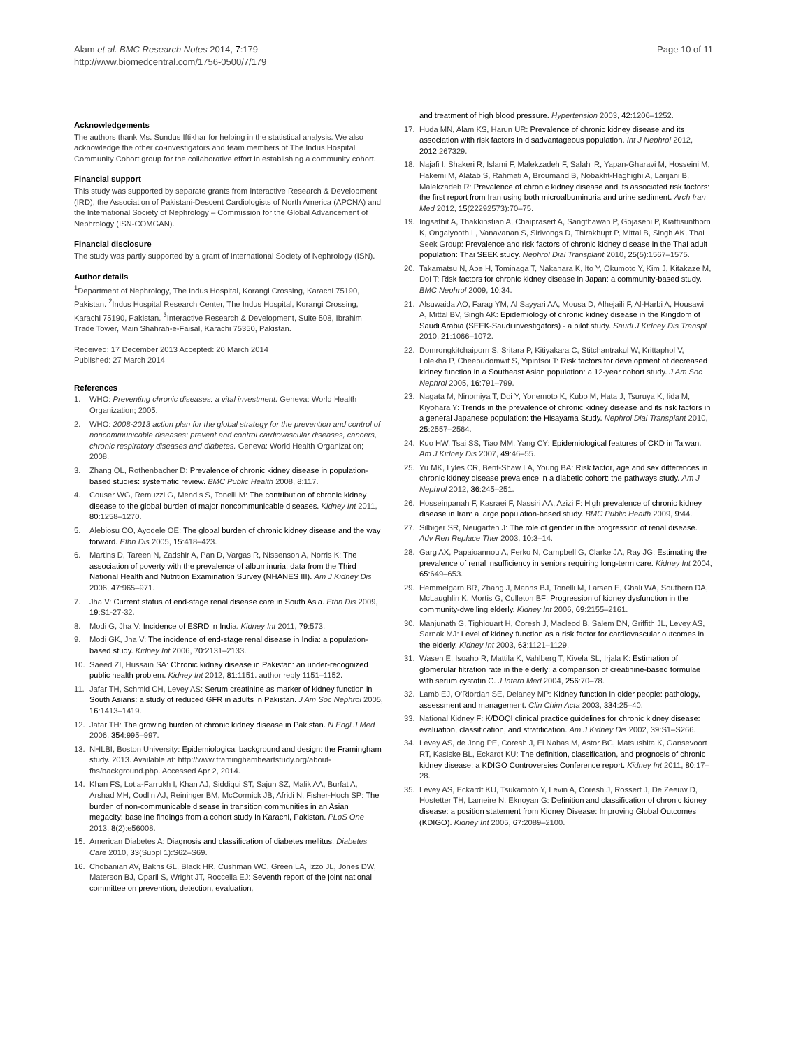Alam et al. BMC Research Notes 2014, 7:179
http://www.biomedcentral.com/1756-0500/7/179
Page 10 of 11
Acknowledgements
The authors thank Ms. Sundus Iftikhar for helping in the statistical analysis. We also acknowledge the other co-investigators and team members of The Indus Hospital Community Cohort group for the collaborative effort in establishing a community cohort.
Financial support
This study was supported by separate grants from Interactive Research & Development (IRD), the Association of Pakistani-Descent Cardiologists of North America (APCNA) and the International Society of Nephrology – Commission for the Global Advancement of Nephrology (ISN-COMGAN).
Financial disclosure
The study was partly supported by a grant of International Society of Nephrology (ISN).
Author details
<sup>1</sup> Department of Nephrology, The Indus Hospital, Korangi Crossing, Karachi 75190, Pakistan. <sup>2</sup>Indus Hospital Research Center, The Indus Hospital, Korangi Crossing, Karachi 75190, Pakistan. <sup>3</sup>Interactive Research & Development, Suite 508, Ibrahim Trade Tower, Main Shahrah-e-Faisal, Karachi 75350, Pakistan.
Received: 17 December 2013 Accepted: 20 March 2014
Published: 27 March 2014
References
1. WHO: Preventing chronic diseases: a vital investment. Geneva: World Health Organization; 2005.
2. WHO: 2008-2013 action plan for the global strategy for the prevention and control of noncommunicable diseases: prevent and control cardiovascular diseases, cancers, chronic respiratory diseases and diabetes. Geneva: World Health Organization; 2008.
3. Zhang QL, Rothenbacher D: Prevalence of chronic kidney disease in population-based studies: systematic review. BMC Public Health 2008, 8:117.
4. Couser WG, Remuzzi G, Mendis S, Tonelli M: The contribution of chronic kidney disease to the global burden of major noncommunicable diseases. Kidney Int 2011, 80:1258–1270.
5. Alebiosu CO, Ayodele OE: The global burden of chronic kidney disease and the way forward. Ethn Dis 2005, 15:418–423.
6. Martins D, Tareen N, Zadshir A, Pan D, Vargas R, Nissenson A, Norris K: The association of poverty with the prevalence of albuminuria: data from the Third National Health and Nutrition Examination Survey (NHANES III). Am J Kidney Dis 2006, 47:965–971.
7. Jha V: Current status of end-stage renal disease care in South Asia. Ethn Dis 2009, 19:S1-27-32.
8. Modi G, Jha V: Incidence of ESRD in India. Kidney Int 2011, 79:573.
9. Modi GK, Jha V: The incidence of end-stage renal disease in India: a population-based study. Kidney Int 2006, 70:2131–2133.
10. Saeed ZI, Hussain SA: Chronic kidney disease in Pakistan: an under-recognized public health problem. Kidney Int 2012, 81:1151. author reply 1151–1152.
11. Jafar TH, Schmid CH, Levey AS: Serum creatinine as marker of kidney function in South Asians: a study of reduced GFR in adults in Pakistan. J Am Soc Nephrol 2005, 16:1413–1419.
12. Jafar TH: The growing burden of chronic kidney disease in Pakistan. N Engl J Med 2006, 354:995–997.
13. NHLBI, Boston University: Epidemiological background and design: the Framingham study. 2013. Available at: http://www.framinghamheartstudy.org/about-fhs/background.php. Accessed Apr 2, 2014.
14. Khan FS, Lotia-Farrukh I, Khan AJ, Siddiqui ST, Sajun SZ, Malik AA, Burfat A, Arshad MH, Codlin AJ, Reininger BM, McCormick JB, Afridi N, Fisher-Hoch SP: The burden of non-communicable disease in transition communities in an Asian megacity: baseline findings from a cohort study in Karachi, Pakistan. PLoS One 2013, 8(2):e56008.
15. American Diabetes A: Diagnosis and classification of diabetes mellitus. Diabetes Care 2010, 33(Suppl 1):S62–S69.
16. Chobanian AV, Bakris GL, Black HR, Cushman WC, Green LA, Izzo JL, Jones DW, Materson BJ, Oparil S, Wright JT, Roccella EJ: Seventh report of the joint national committee on prevention, detection, evaluation,
and treatment of high blood pressure. Hypertension 2003, 42:1206–1252.
17. Huda MN, Alam KS, Harun UR: Prevalence of chronic kidney disease and its association with risk factors in disadvantageous population. Int J Nephrol 2012, 2012:267329.
18. Najafi I, Shakeri R, Islami F, Malekzadeh F, Salahi R, Yapan-Gharavi M, Hosseini M, Hakemi M, Alatab S, Rahmati A, Broumand B, Nobakht-Haghighi A, Larijani B, Malekzadeh R: Prevalence of chronic kidney disease and its associated risk factors: the first report from Iran using both microalbuminuria and urine sediment. Arch Iran Med 2012, 15(22292573):70–75.
19. Ingsathit A, Thakkinstian A, Chaiprasert A, Sangthawan P, Gojaseni P, Kiattisunthorn K, Ongaiyooth L, Vanavanan S, Sirivongs D, Thirakhupt P, Mittal B, Singh AK, Thai Seek Group: Prevalence and risk factors of chronic kidney disease in the Thai adult population: Thai SEEK study. Nephrol Dial Transplant 2010, 25(5):1567–1575.
20. Takamatsu N, Abe H, Tominaga T, Nakahara K, Ito Y, Okumoto Y, Kim J, Kitakaze M, Doi T: Risk factors for chronic kidney disease in Japan: a community-based study. BMC Nephrol 2009, 10:34.
21. Alsuwaida AO, Farag YM, Al Sayyari AA, Mousa D, Alhejaili F, Al-Harbi A, Housawi A, Mittal BV, Singh AK: Epidemiology of chronic kidney disease in the Kingdom of Saudi Arabia (SEEK-Saudi investigators) - a pilot study. Saudi J Kidney Dis Transpl 2010, 21:1066–1072.
22. Domrongkitchaiporn S, Sritara P, Kitiyakara C, Stitchantrakul W, Krittaphol V, Lolekha P, Cheepudomwit S, Yipintsoi T: Risk factors for development of decreased kidney function in a Southeast Asian population: a 12-year cohort study. J Am Soc Nephrol 2005, 16:791–799.
23. Nagata M, Ninomiya T, Doi Y, Yonemoto K, Kubo M, Hata J, Tsuruya K, Iida M, Kiyohara Y: Trends in the prevalence of chronic kidney disease and its risk factors in a general Japanese population: the Hisayama Study. Nephrol Dial Transplant 2010, 25:2557–2564.
24. Kuo HW, Tsai SS, Tiao MM, Yang CY: Epidemiological features of CKD in Taiwan. Am J Kidney Dis 2007, 49:46–55.
25. Yu MK, Lyles CR, Bent-Shaw LA, Young BA: Risk factor, age and sex differences in chronic kidney disease prevalence in a diabetic cohort: the pathways study. Am J Nephrol 2012, 36:245–251.
26. Hosseinpanah F, Kasraei F, Nassiri AA, Azizi F: High prevalence of chronic kidney disease in Iran: a large population-based study. BMC Public Health 2009, 9:44.
27. Silbiger SR, Neugarten J: The role of gender in the progression of renal disease. Adv Ren Replace Ther 2003, 10:3–14.
28. Garg AX, Papaioannou A, Ferko N, Campbell G, Clarke JA, Ray JG: Estimating the prevalence of renal insufficiency in seniors requiring long-term care. Kidney Int 2004, 65:649–653.
29. Hemmelgarn BR, Zhang J, Manns BJ, Tonelli M, Larsen E, Ghali WA, Southern DA, McLaughlin K, Mortis G, Culleton BF: Progression of kidney dysfunction in the community-dwelling elderly. Kidney Int 2006, 69:2155–2161.
30. Manjunath G, Tighiouart H, Coresh J, Macleod B, Salem DN, Griffith JL, Levey AS, Sarnak MJ: Level of kidney function as a risk factor for cardiovascular outcomes in the elderly. Kidney Int 2003, 63:1121–1129.
31. Wasen E, Isoaho R, Mattila K, Vahlberg T, Kivela SL, Irjala K: Estimation of glomerular filtration rate in the elderly: a comparison of creatinine-based formulae with serum cystatin C. J Intern Med 2004, 256:70–78.
32. Lamb EJ, O'Riordan SE, Delaney MP: Kidney function in older people: pathology, assessment and management. Clin Chim Acta 2003, 334:25–40.
33. National Kidney F: K/DOQI clinical practice guidelines for chronic kidney disease: evaluation, classification, and stratification. Am J Kidney Dis 2002, 39:S1–S266.
34. Levey AS, de Jong PE, Coresh J, El Nahas M, Astor BC, Matsushita K, Gansevoort RT, Kasiske BL, Eckardt KU: The definition, classification, and prognosis of chronic kidney disease: a KDIGO Controversies Conference report. Kidney Int 2011, 80:17–28.
35. Levey AS, Eckardt KU, Tsukamoto Y, Levin A, Coresh J, Rossert J, De Zeeuw D, Hostetter TH, Lameire N, Eknoyan G: Definition and classification of chronic kidney disease: a position statement from Kidney Disease: Improving Global Outcomes (KDIGO). Kidney Int 2005, 67:2089–2100.